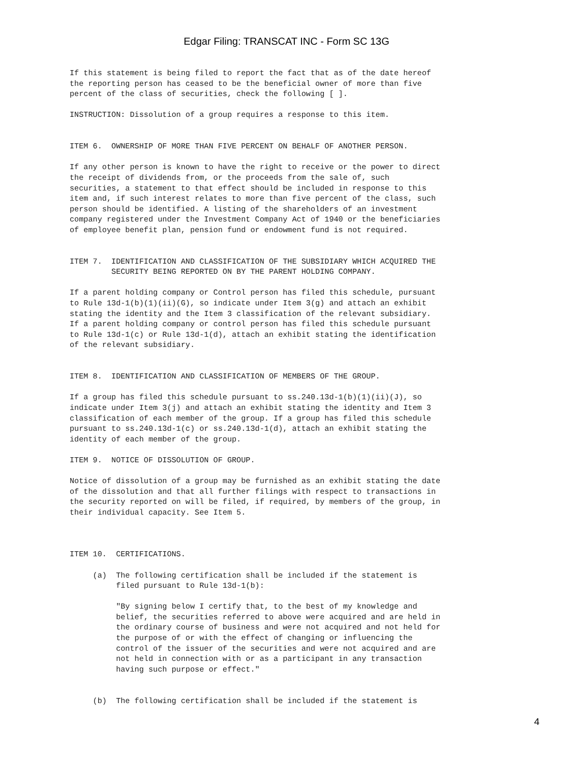Edgar Filing: TRANSCAT INC - Form SC 13G
If this statement is being filed to report the fact that as of the date hereof
the reporting person has ceased to be the beneficial owner of more than five
percent of the class of securities, check the following [ ].

INSTRUCTION: Dissolution of a group requires a response to this item.


ITEM 6.  OWNERSHIP OF MORE THAN FIVE PERCENT ON BEHALF OF ANOTHER PERSON.

If any other person is known to have the right to receive or the power to direct
the receipt of dividends from, or the proceeds from the sale of, such
securities, a statement to that effect should be included in response to this
item and, if such interest relates to more than five percent of the class, such
person should be identified. A listing of the shareholders of an investment
company registered under the Investment Company Act of 1940 or the beneficiaries
of employee benefit plan, pension fund or endowment fund is not required.


ITEM 7.  IDENTIFICATION AND CLASSIFICATION OF THE SUBSIDIARY WHICH ACQUIRED THE
         SECURITY BEING REPORTED ON BY THE PARENT HOLDING COMPANY.

If a parent holding company or Control person has filed this schedule, pursuant
to Rule 13d-1(b)(1)(ii)(G), so indicate under Item 3(g) and attach an exhibit
stating the identity and the Item 3 classification of the relevant subsidiary.
If a parent holding company or control person has filed this schedule pursuant
to Rule 13d-1(c) or Rule 13d-1(d), attach an exhibit stating the identification
of the relevant subsidiary.


ITEM 8.  IDENTIFICATION AND CLASSIFICATION OF MEMBERS OF THE GROUP.

If a group has filed this schedule pursuant to ss.240.13d-1(b)(1)(ii)(J), so
indicate under Item 3(j) and attach an exhibit stating the identity and Item 3
classification of each member of the group. If a group has filed this schedule
pursuant to ss.240.13d-1(c) or ss.240.13d-1(d), attach an exhibit stating the
identity of each member of the group.

ITEM 9.  NOTICE OF DISSOLUTION OF GROUP.

Notice of dissolution of a group may be furnished as an exhibit stating the date
of the dissolution and that all further filings with respect to transactions in
the security reported on will be filed, if required, by members of the group, in
their individual capacity. See Item 5.



ITEM 10.  CERTIFICATIONS.

     (a)  The following certification shall be included if the statement is
          filed pursuant to Rule 13d-1(b):

          "By signing below I certify that, to the best of my knowledge and
          belief, the securities referred to above were acquired and are held in
          the ordinary course of business and were not acquired and not held for
          the purpose of or with the effect of changing or influencing the
          control of the issuer of the securities and were not acquired and are
          not held in connection with or as a participant in any transaction
          having such purpose or effect."


     (b)  The following certification shall be included if the statement is
4